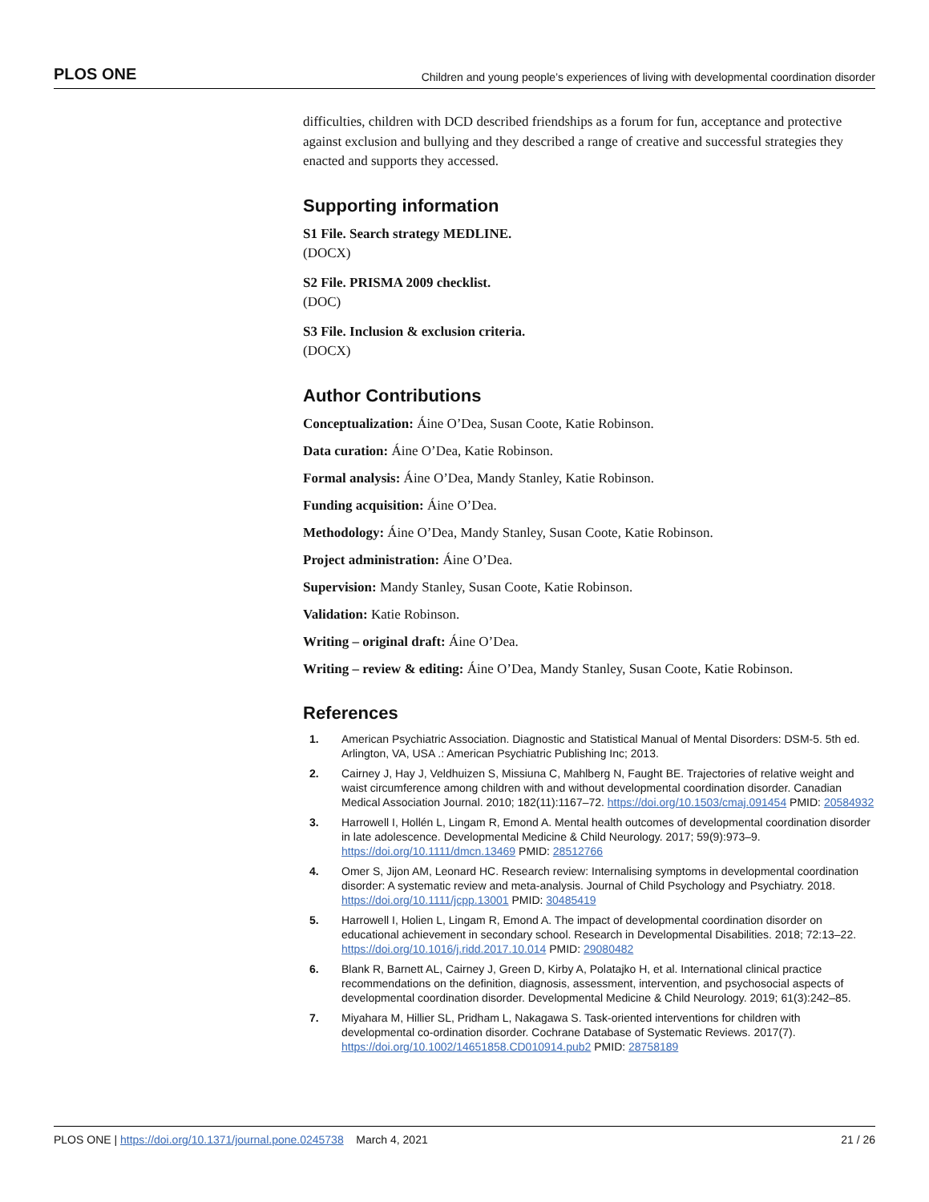PLOS ONE Children and young people’s experiences of living with developmental coordination disorder
difficulties, children with DCD described friendships as a forum for fun, acceptance and protective against exclusion and bullying and they described a range of creative and successful strategies they enacted and supports they accessed.
Supporting information
S1 File. Search strategy MEDLINE.
(DOCX)
S2 File. PRISMA 2009 checklist.
(DOC)
S3 File. Inclusion & exclusion criteria.
(DOCX)
Author Contributions
Conceptualization: Áine O’Dea, Susan Coote, Katie Robinson.
Data curation: Áine O’Dea, Katie Robinson.
Formal analysis: Áine O’Dea, Mandy Stanley, Katie Robinson.
Funding acquisition: Áine O’Dea.
Methodology: Áine O’Dea, Mandy Stanley, Susan Coote, Katie Robinson.
Project administration: Áine O’Dea.
Supervision: Mandy Stanley, Susan Coote, Katie Robinson.
Validation: Katie Robinson.
Writing – original draft: Áine O’Dea.
Writing – review & editing: Áine O’Dea, Mandy Stanley, Susan Coote, Katie Robinson.
References
1. American Psychiatric Association. Diagnostic and Statistical Manual of Mental Disorders: DSM-5. 5th ed. Arlington, VA, USA .: American Psychiatric Publishing Inc; 2013.
2. Cairney J, Hay J, Veldhuizen S, Missiuna C, Mahlberg N, Faught BE. Trajectories of relative weight and waist circumference among children with and without developmental coordination disorder. Canadian Medical Association Journal. 2010; 182(11):1167–72. https://doi.org/10.1503/cmaj.091454 PMID: 20584932
3. Harrowell I, Hollén L, Lingam R, Emond A. Mental health outcomes of developmental coordination disorder in late adolescence. Developmental Medicine & Child Neurology. 2017; 59(9):973–9. https://doi.org/10.1111/dmcn.13469 PMID: 28512766
4. Omer S, Jijon AM, Leonard HC. Research review: Internalising symptoms in developmental coordination disorder: A systematic review and meta-analysis. Journal of Child Psychology and Psychiatry. 2018. https://doi.org/10.1111/jcpp.13001 PMID: 30485419
5. Harrowell I, Holien L, Lingam R, Emond A. The impact of developmental coordination disorder on educational achievement in secondary school. Research in Developmental Disabilities. 2018; 72:13–22. https://doi.org/10.1016/j.ridd.2017.10.014 PMID: 29080482
6. Blank R, Barnett AL, Cairney J, Green D, Kirby A, Polatajko H, et al. International clinical practice recommendations on the definition, diagnosis, assessment, intervention, and psychosocial aspects of developmental coordination disorder. Developmental Medicine & Child Neurology. 2019; 61(3):242–85.
7. Miyahara M, Hillier SL, Pridham L, Nakagawa S. Task-oriented interventions for children with developmental co-ordination disorder. Cochrane Database of Systematic Reviews. 2017(7). https://doi.org/10.1002/14651858.CD010914.pub2 PMID: 28758189
PLOS ONE | https://doi.org/10.1371/journal.pone.0245738 March 4, 2021 21 / 26